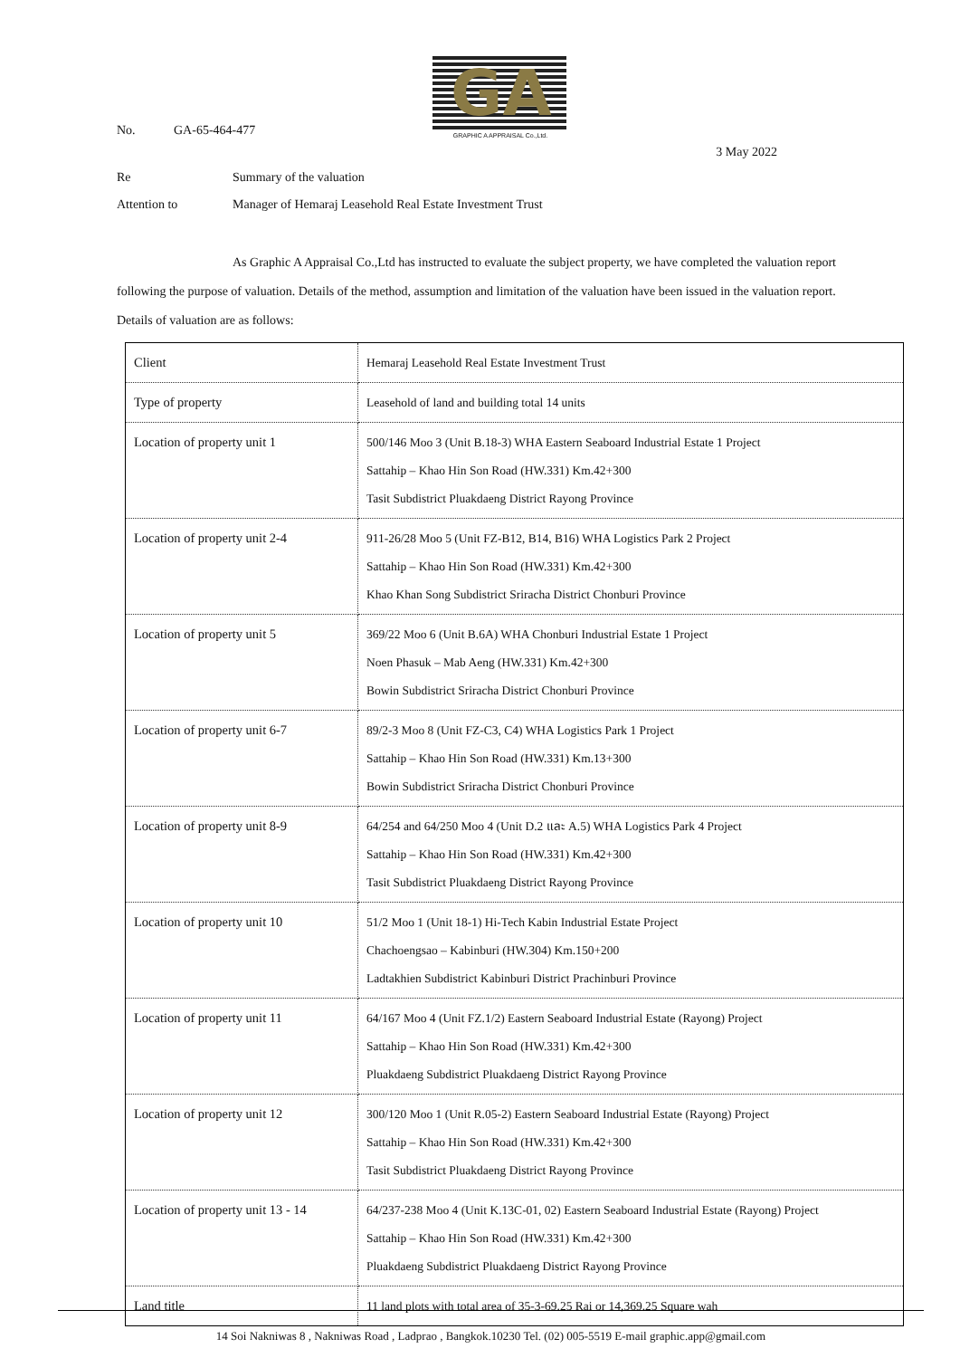GA
GRAPHIC A APPRAISAL Co.,Ltd.
No. GA-65-464-477
3 May 2022
Re Summary of the valuation
Attention to Manager of Hemaraj Leasehold Real Estate Investment Trust
As Graphic A Appraisal Co.,Ltd has instructed to evaluate the subject property, we have completed the valuation report following the purpose of valuation. Details of the method, assumption and limitation of the valuation have been issued in the valuation report. Details of valuation are as follows:
| Client | Hemaraj Leasehold Real Estate Investment Trust |
| Type of property | Leasehold of land and building total 14 units |
| Location of property unit 1 | 500/146 Moo 3 (Unit B.18-3) WHA Eastern Seaboard Industrial Estate 1 Project Sattahip – Khao Hin Son Road (HW.331) Km.42+300 Tasit Subdistrict Pluakdaeng District Rayong Province |
| Location of property unit 2-4 | 911-26/28 Moo 5 (Unit FZ-B12, B14, B16) WHA Logistics Park 2 Project Sattahip – Khao Hin Son Road (HW.331) Km.42+300 Khao Khan Song Subdistrict Sriracha District Chonburi Province |
| Location of property unit 5 | 369/22 Moo 6 (Unit B.6A) WHA Chonburi Industrial Estate 1 Project Noen Phasuk – Mab Aeng (HW.331) Km.42+300 Bowin Subdistrict Sriracha District Chonburi Province |
| Location of property unit 6-7 | 89/2-3 Moo 8 (Unit FZ-C3, C4) WHA Logistics Park 1 Project Sattahip – Khao Hin Son Road (HW.331) Km.13+300 Bowin Subdistrict Sriracha District Chonburi Province |
| Location of property unit 8-9 | 64/254 and 64/250 Moo 4 (Unit D.2 และ A.5) WHA Logistics Park 4 Project Sattahip – Khao Hin Son Road (HW.331) Km.42+300 Tasit Subdistrict Pluakdaeng District Rayong Province |
| Location of property unit 10 | 51/2 Moo 1 (Unit 18-1) Hi-Tech Kabin Industrial Estate Project Chachoengsao – Kabinburi (HW.304) Km.150+200 Ladtakhien Subdistrict Kabinburi District Prachinburi Province |
| Location of property unit 11 | 64/167 Moo 4 (Unit FZ.1/2) Eastern Seaboard Industrial Estate (Rayong) Project Sattahip – Khao Hin Son Road (HW.331) Km.42+300 Pluakdaeng Subdistrict Pluakdaeng District Rayong Province |
| Location of property unit 12 | 300/120 Moo 1 (Unit R.05-2) Eastern Seaboard Industrial Estate (Rayong) Project Sattahip – Khao Hin Son Road (HW.331) Km.42+300 Tasit Subdistrict Pluakdaeng District Rayong Province |
| Location of property unit 13 - 14 | 64/237-238 Moo 4 (Unit K.13C-01, 02) Eastern Seaboard Industrial Estate (Rayong) Project Sattahip – Khao Hin Son Road (HW.331) Km.42+300 Pluakdaeng Subdistrict Pluakdaeng District Rayong Province |
| Land title | 11 land plots with total area of 35-3-69.25 Rai or 14,369.25 Square wah |
14 Soi Nakniwas 8 , Nakniwas Road , Ladprao , Bangkok.10230 Tel. (02) 005-5519 E-mail graphic.app@gmail.com